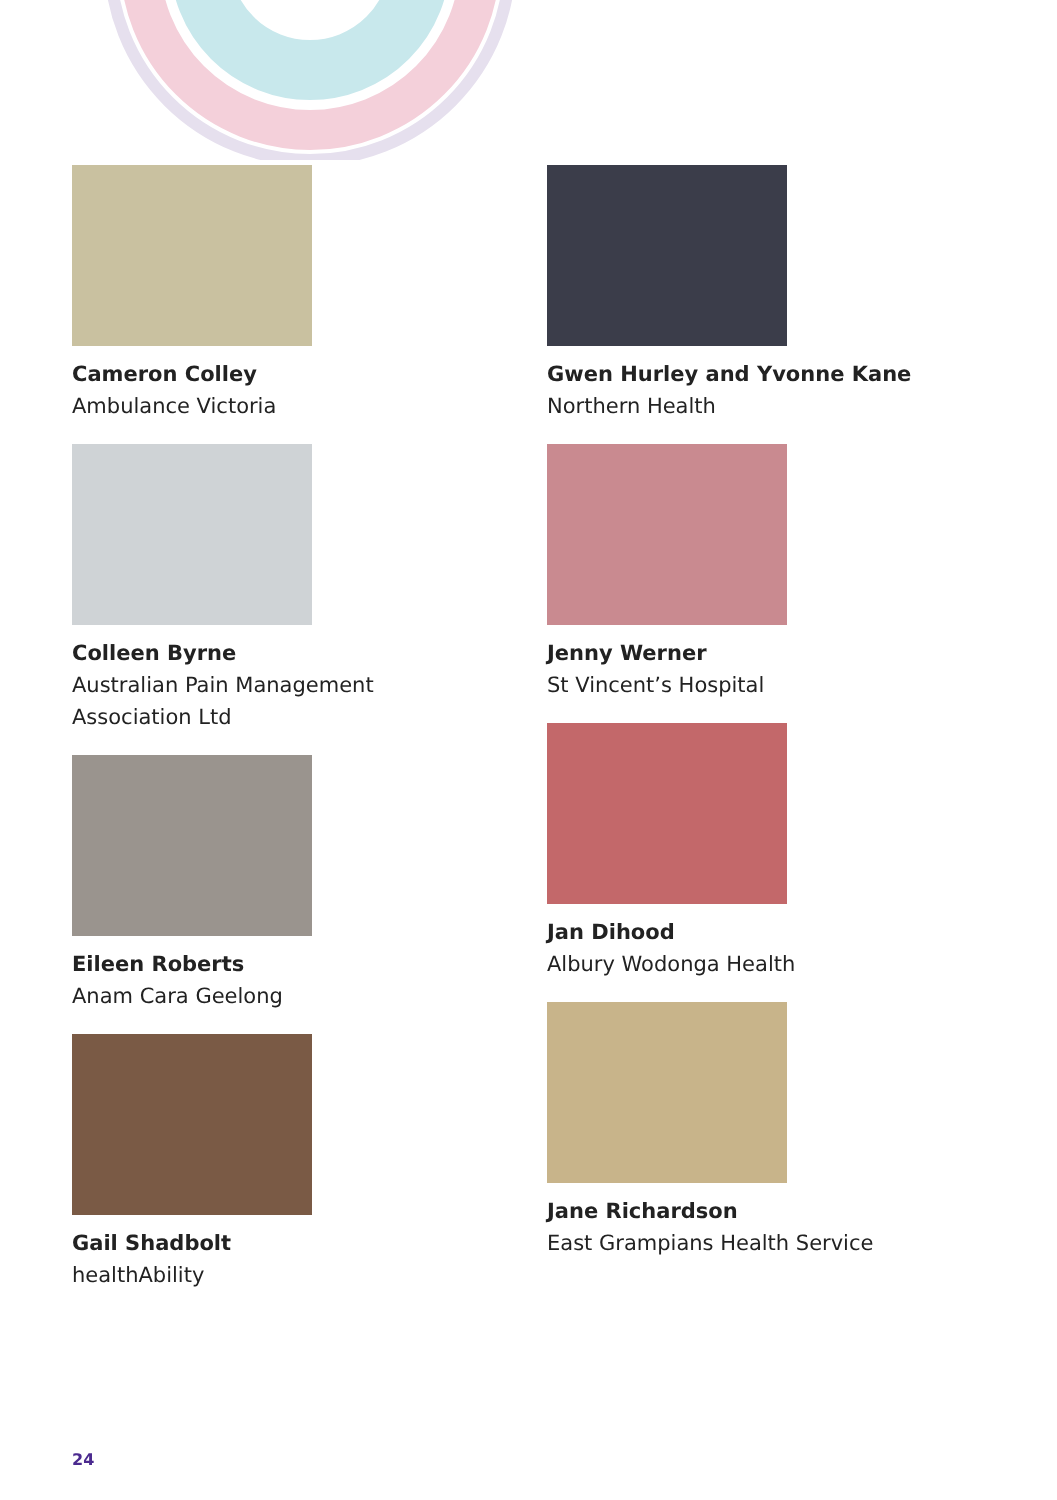Cameron Colley
Ambulance Victoria
Colleen Byrne
Australian Pain Management
Association Ltd
Eileen Roberts
Anam Cara Geelong
Gail Shadbolt
healthAbility
Gwen Hurley and Yvonne Kane
Northern Health
Jenny Werner
St Vincent’s Hospital
Jan Dihood
Albury Wodonga Health
Jane Richardson
East Grampians Health Service
24